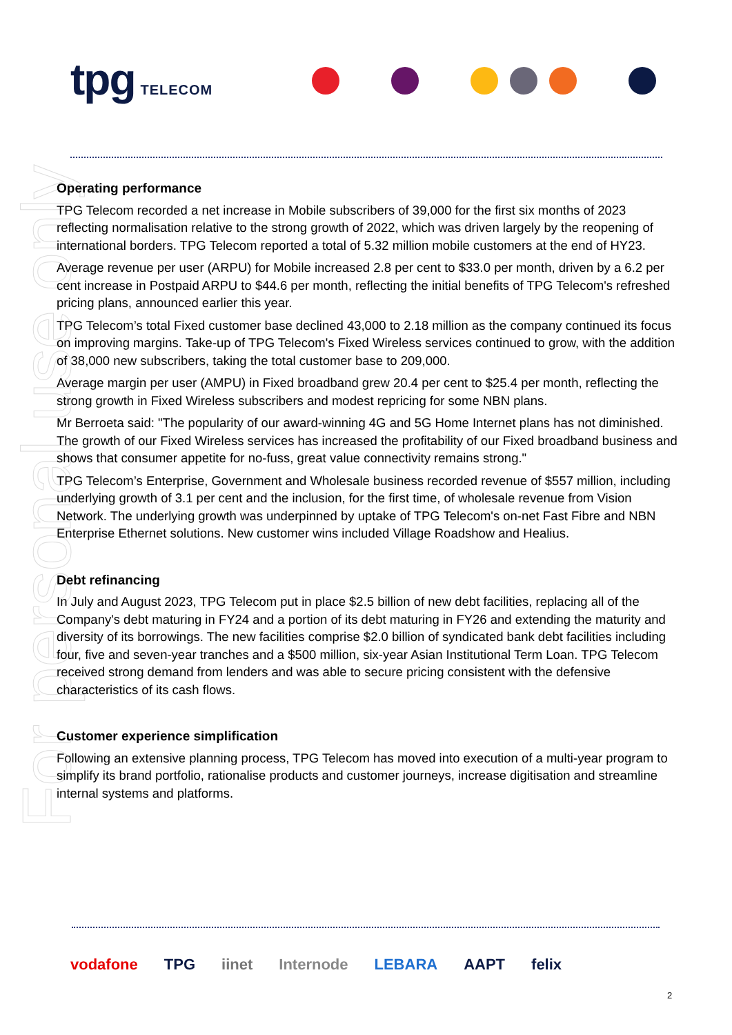For personal use only
tpg TELECOM
Operating performance
TPG Telecom recorded a net increase in Mobile subscribers of 39,000 for the first six months of 2023 reflecting normalisation relative to the strong growth of 2022, which was driven largely by the reopening of international borders. TPG Telecom reported a total of 5.32 million mobile customers at the end of HY23.
Average revenue per user (ARPU) for Mobile increased 2.8 per cent to $33.0 per month, driven by a 6.2 per cent increase in Postpaid ARPU to $44.6 per month, reflecting the initial benefits of TPG Telecom's refreshed pricing plans, announced earlier this year.
TPG Telecom’s total Fixed customer base declined 43,000 to 2.18 million as the company continued its focus on improving margins. Take-up of TPG Telecom's Fixed Wireless services continued to grow, with the addition of 38,000 new subscribers, taking the total customer base to 209,000.
Average margin per user (AMPU) in Fixed broadband grew 20.4 per cent to $25.4 per month, reflecting the strong growth in Fixed Wireless subscribers and modest repricing for some NBN plans.
Mr Berroeta said: "The popularity of our award-winning 4G and 5G Home Internet plans has not diminished. The growth of our Fixed Wireless services has increased the profitability of our Fixed broadband business and shows that consumer appetite for no-fuss, great value connectivity remains strong."
TPG Telecom’s Enterprise, Government and Wholesale business recorded revenue of $557 million, including underlying growth of 3.1 per cent and the inclusion, for the first time, of wholesale revenue from Vision Network. The underlying growth was underpinned by uptake of TPG Telecom's on-net Fast Fibre and NBN Enterprise Ethernet solutions. New customer wins included Village Roadshow and Healius.
Debt refinancing
In July and August 2023, TPG Telecom put in place $2.5 billion of new debt facilities, replacing all of the Company's debt maturing in FY24 and a portion of its debt maturing in FY26 and extending the maturity and diversity of its borrowings. The new facilities comprise $2.0 billion of syndicated bank debt facilities including four, five and seven-year tranches and a $500 million, six-year Asian Institutional Term Loan. TPG Telecom received strong demand from lenders and was able to secure pricing consistent with the defensive characteristics of its cash flows.
Customer experience simplification
Following an extensive planning process, TPG Telecom has moved into execution of a multi-year program to simplify its brand portfolio, rationalise products and customer journeys, increase digitisation and streamline internal systems and platforms.
vodafone TPG iinet Internode LEBARA AAPT felix
2